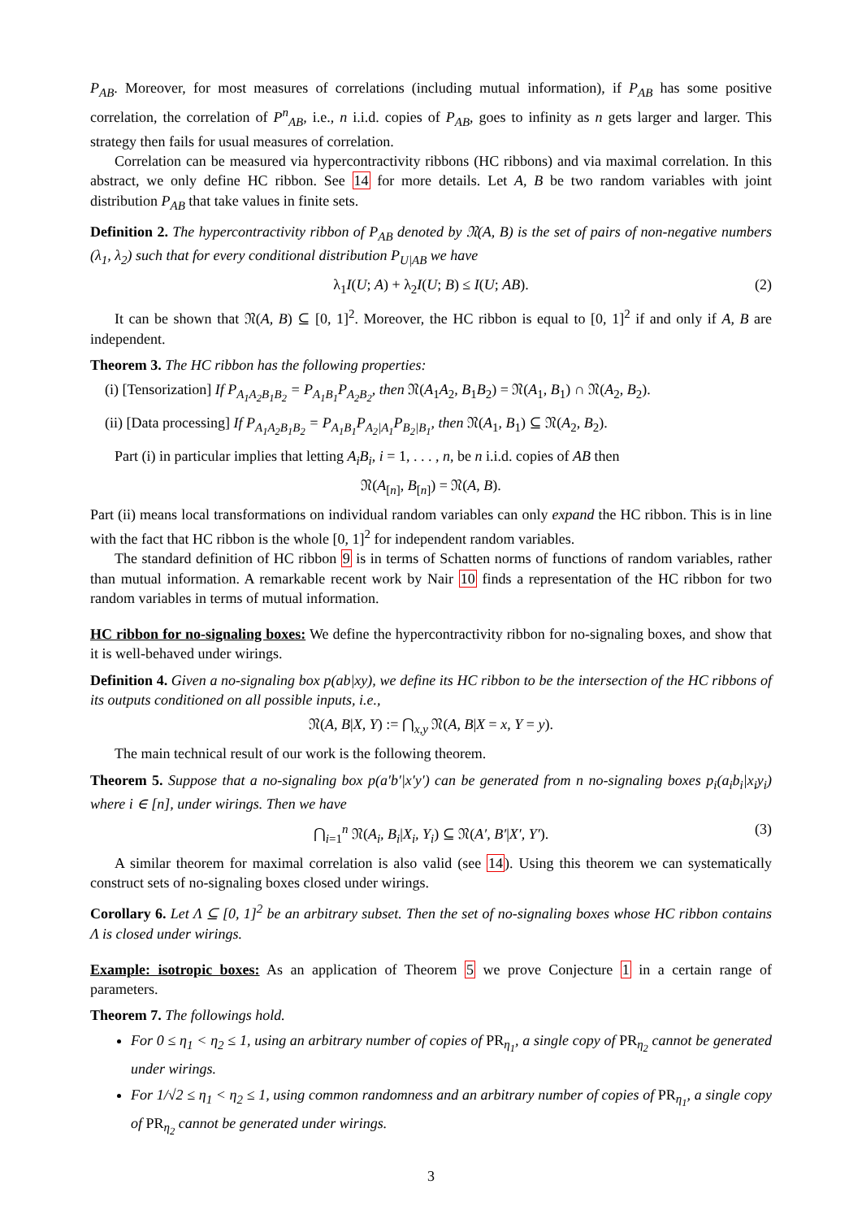P<sub>AB</sub>. Moreover, for most measures of correlations (including mutual information), if P<sub>AB</sub> has some positive correlation, the correlation of P<sup>n</sup><sub>AB</sub>, i.e., n i.i.d. copies of P<sub>AB</sub>, goes to infinity as n gets larger and larger. This strategy then fails for usual measures of correlation.
Correlation can be measured via hypercontractivity ribbons (HC ribbons) and via maximal correlation. In this abstract, we only define HC ribbon. See 14 for more details. Let A, B be two random variables with joint distribution P<sub>AB</sub> that take values in finite sets.
Definition 2. The hypercontractivity ribbon of P<sub>AB</sub> denoted by 𝔑(A, B) is the set of pairs of non-negative numbers (λ<sub>1</sub>, λ<sub>2</sub>) such that for every conditional distribution P<sub>U|AB</sub> we have
λ<sub>1</sub>I(U; A) + λ<sub>2</sub>I(U; B) ≤ I(U; AB). (2)
It can be shown that 𝔑(A, B) ⊆ [0, 1]<sup>2</sup>. Moreover, the HC ribbon is equal to [0, 1]<sup>2</sup> if and only if A, B are independent.
Theorem 3. The HC ribbon has the following properties:
(i) [Tensorization] If P<sub>A<sub>1</sub>A<sub>2</sub>B<sub>1</sub>B<sub>2</sub></sub> = P<sub>A<sub>1</sub>B<sub>1</sub></sub>P<sub>A<sub>2</sub>B<sub>2</sub></sub>, then 𝔑(A<sub>1</sub>A<sub>2</sub>, B<sub>1</sub>B<sub>2</sub>) = 𝔑(A<sub>1</sub>, B<sub>1</sub>) ∩ 𝔑(A<sub>2</sub>, B<sub>2</sub>).
(ii) [Data processing] If P<sub>A<sub>1</sub>A<sub>2</sub>B<sub>1</sub>B<sub>2</sub></sub> = P<sub>A<sub>1</sub>B<sub>1</sub></sub>P<sub>A<sub>2</sub>|A<sub>1</sub></sub>P<sub>B<sub>2</sub>|B<sub>1</sub></sub>, then 𝔑(A<sub>1</sub>, B<sub>1</sub>) ⊆ 𝔑(A<sub>2</sub>, B<sub>2</sub>).
Part (i) in particular implies that letting A<sub>i</sub>B<sub>i</sub>, i = 1, . . . , n, be n i.i.d. copies of AB then
𝔑(A<sub>[n]</sub>, B<sub>[n]</sub>) = 𝔑(A, B).
Part (ii) means local transformations on individual random variables can only expand the HC ribbon. This is in line with the fact that HC ribbon is the whole [0, 1]<sup>2</sup> for independent random variables.
The standard definition of HC ribbon 9 is in terms of Schatten norms of functions of random variables, rather than mutual information. A remarkable recent work by Nair 10 finds a representation of the HC ribbon for two random variables in terms of mutual information.
HC ribbon for no-signaling boxes: We define the hypercontractivity ribbon for no-signaling boxes, and show that it is well-behaved under wirings.
Definition 4. Given a no-signaling box p(ab|xy), we define its HC ribbon to be the intersection of the HC ribbons of its outputs conditioned on all possible inputs, i.e.,
𝔑(A, B|X, Y) := ⋂<sub>x,y</sub> 𝔑(A, B|X = x, Y = y).
The main technical result of our work is the following theorem.
Theorem 5. Suppose that a no-signaling box p(a′b′|x′y′) can be generated from n no-signaling boxes p<sub>i</sub>(a<sub>i</sub>b<sub>i</sub>|x<sub>i</sub>y<sub>i</sub>) where i ∈ [n], under wirings. Then we have
⋂<sub>i=1</sub><sup>n</sup> 𝔑(A<sub>i</sub>, B<sub>i</sub>|X<sub>i</sub>, Y<sub>i</sub>) ⊆ 𝔑(A′, B′|X′, Y′). (3)
A similar theorem for maximal correlation is also valid (see 14). Using this theorem we can systematically construct sets of no-signaling boxes closed under wirings.
Corollary 6. Let Λ ⊆ [0, 1]<sup>2</sup> be an arbitrary subset. Then the set of no-signaling boxes whose HC ribbon contains Λ is closed under wirings.
Example: isotropic boxes: As an application of Theorem 5 we prove Conjecture 1 in a certain range of parameters.
Theorem 7. The followings hold.
For 0 ≤ η<sub>1</sub> < η<sub>2</sub> ≤ 1, using an arbitrary number of copies of PR<sub>η<sub>1</sub></sub>, a single copy of PR<sub>η<sub>2</sub></sub> cannot be generated under wirings.
For 1/√2 ≤ η<sub>1</sub> < η<sub>2</sub> ≤ 1, using common randomness and an arbitrary number of copies of PR<sub>η<sub>1</sub></sub>, a single copy of PR<sub>η<sub>2</sub></sub> cannot be generated under wirings.
3